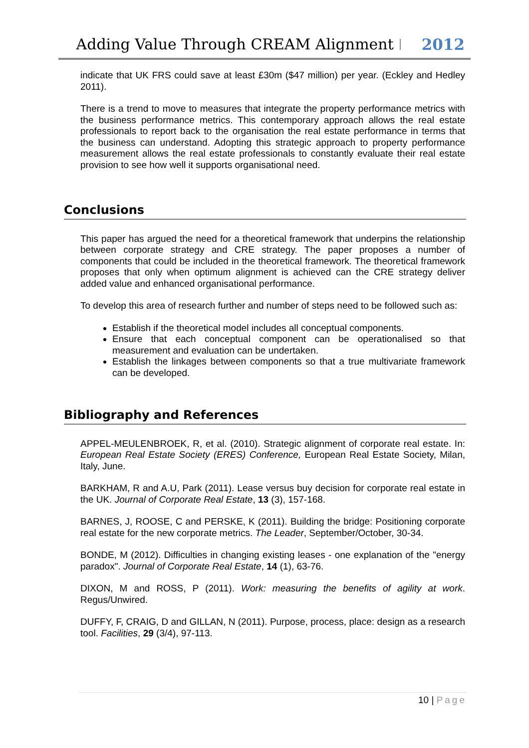Adding Value Through CREAM Alignment 2012
indicate that UK FRS could save at least £30m ($47 million) per year. (Eckley and Hedley 2011).
There is a trend to move to measures that integrate the property performance metrics with the business performance metrics. This contemporary approach allows the real estate professionals to report back to the organisation the real estate performance in terms that the business can understand. Adopting this strategic approach to property performance measurement allows the real estate professionals to constantly evaluate their real estate provision to see how well it supports organisational need.
Conclusions
This paper has argued the need for a theoretical framework that underpins the relationship between corporate strategy and CRE strategy. The paper proposes a number of components that could be included in the theoretical framework. The theoretical framework proposes that only when optimum alignment is achieved can the CRE strategy deliver added value and enhanced organisational performance.
To develop this area of research further and number of steps need to be followed such as:
Establish if the theoretical model includes all conceptual components.
Ensure that each conceptual component can be operationalised so that measurement and evaluation can be undertaken.
Establish the linkages between components so that a true multivariate framework can be developed.
Bibliography and References
APPEL-MEULENBROEK, R, et al. (2010). Strategic alignment of corporate real estate. In: European Real Estate Society (ERES) Conference, European Real Estate Society, Milan, Italy, June.
BARKHAM, R and A.U, Park (2011). Lease versus buy decision for corporate real estate in the UK. Journal of Corporate Real Estate, 13 (3), 157-168.
BARNES, J, ROOSE, C and PERSKE, K (2011). Building the bridge: Positioning corporate real estate for the new corporate metrics. The Leader, September/October, 30-34.
BONDE, M (2012). Difficulties in changing existing leases - one explanation of the "energy paradox". Journal of Corporate Real Estate, 14 (1), 63-76.
DIXON, M and ROSS, P (2011). Work: measuring the benefits of agility at work. Regus/Unwired.
DUFFY, F, CRAIG, D and GILLAN, N (2011). Purpose, process, place: design as a research tool. Facilities, 29 (3/4), 97-113.
10 | Page